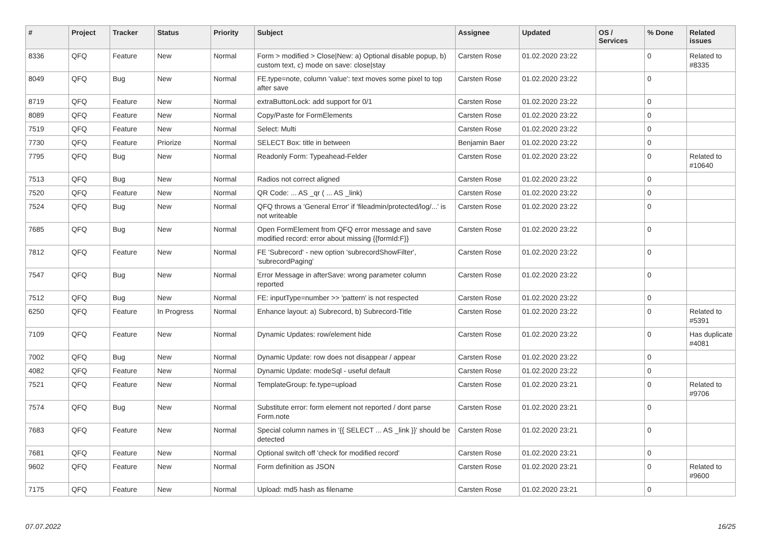| # | Project | Tracker | Status | Priority | Subject | Assignee | Updated | OS / Services | % Done | Related issues |
| --- | --- | --- | --- | --- | --- | --- | --- | --- | --- | --- |
| 8336 | QFQ | Feature | New | Normal | Form > modified > Close/New: a) Optional disable popup, b) custom text, c) mode on save: close/stay | Carsten Rose | 01.02.2020 23:22 | | 0 | Related to #8335 |
| 8049 | QFQ | Bug | New | Normal | FE.type=note, column 'value': text moves some pixel to top after save | Carsten Rose | 01.02.2020 23:22 | | 0 | |
| 8719 | QFQ | Feature | New | Normal | extraButtonLock: add support for 0/1 | Carsten Rose | 01.02.2020 23:22 | | 0 | |
| 8089 | QFQ | Feature | New | Normal | Copy/Paste for FormElements | Carsten Rose | 01.02.2020 23:22 | | 0 | |
| 7519 | QFQ | Feature | New | Normal | Select: Multi | Carsten Rose | 01.02.2020 23:22 | | 0 | |
| 7730 | QFQ | Feature | Priorize | Normal | SELECT Box: title in between | Benjamin Baer | 01.02.2020 23:22 | | 0 | |
| 7795 | QFQ | Bug | New | Normal | Readonly Form: Typeahead-Felder | Carsten Rose | 01.02.2020 23:22 | | 0 | Related to #10640 |
| 7513 | QFQ | Bug | New | Normal | Radios not correct aligned | Carsten Rose | 01.02.2020 23:22 | | 0 | |
| 7520 | QFQ | Feature | New | Normal | QR Code: ... AS _qr ( ... AS _link) | Carsten Rose | 01.02.2020 23:22 | | 0 | |
| 7524 | QFQ | Bug | New | Normal | QFQ throws a 'General Error' if 'fileadmin/protected/log/...' is not writeable | Carsten Rose | 01.02.2020 23:22 | | 0 | |
| 7685 | QFQ | Bug | New | Normal | Open FormElement from QFQ error message and save modified record: error about missing {{formId:F}} | Carsten Rose | 01.02.2020 23:22 | | 0 | |
| 7812 | QFQ | Feature | New | Normal | FE 'Subrecord' - new option 'subrecordShowFilter', 'subrecordPaging' | Carsten Rose | 01.02.2020 23:22 | | 0 | |
| 7547 | QFQ | Bug | New | Normal | Error Message in afterSave: wrong parameter column reported | Carsten Rose | 01.02.2020 23:22 | | 0 | |
| 7512 | QFQ | Bug | New | Normal | FE: inputType=number >> 'pattern' is not respected | Carsten Rose | 01.02.2020 23:22 | | 0 | |
| 6250 | QFQ | Feature | In Progress | Normal | Enhance layout: a) Subrecord, b) Subrecord-Title | Carsten Rose | 01.02.2020 23:22 | | 0 | Related to #5391 |
| 7109 | QFQ | Feature | New | Normal | Dynamic Updates: row/element hide | Carsten Rose | 01.02.2020 23:22 | | 0 | Has duplicate #4081 |
| 7002 | QFQ | Bug | New | Normal | Dynamic Update: row does not disappear / appear | Carsten Rose | 01.02.2020 23:22 | | 0 | |
| 4082 | QFQ | Feature | New | Normal | Dynamic Update: modeSql - useful default | Carsten Rose | 01.02.2020 23:22 | | 0 | |
| 7521 | QFQ | Feature | New | Normal | TemplateGroup: fe.type=upload | Carsten Rose | 01.02.2020 23:21 | | 0 | Related to #9706 |
| 7574 | QFQ | Bug | New | Normal | Substitute error: form element not reported / dont parse Form.note | Carsten Rose | 01.02.2020 23:21 | | 0 | |
| 7683 | QFQ | Feature | New | Normal | Special column names in '{{ SELECT ... AS _link }}' should be detected | Carsten Rose | 01.02.2020 23:21 | | 0 | |
| 7681 | QFQ | Feature | New | Normal | Optional switch off 'check for modified record' | Carsten Rose | 01.02.2020 23:21 | | 0 | |
| 9602 | QFQ | Feature | New | Normal | Form definition as JSON | Carsten Rose | 01.02.2020 23:21 | | 0 | Related to #9600 |
| 7175 | QFQ | Feature | New | Normal | Upload: md5 hash as filename | Carsten Rose | 01.02.2020 23:21 | | 0 | |
07.07.2022 16/25